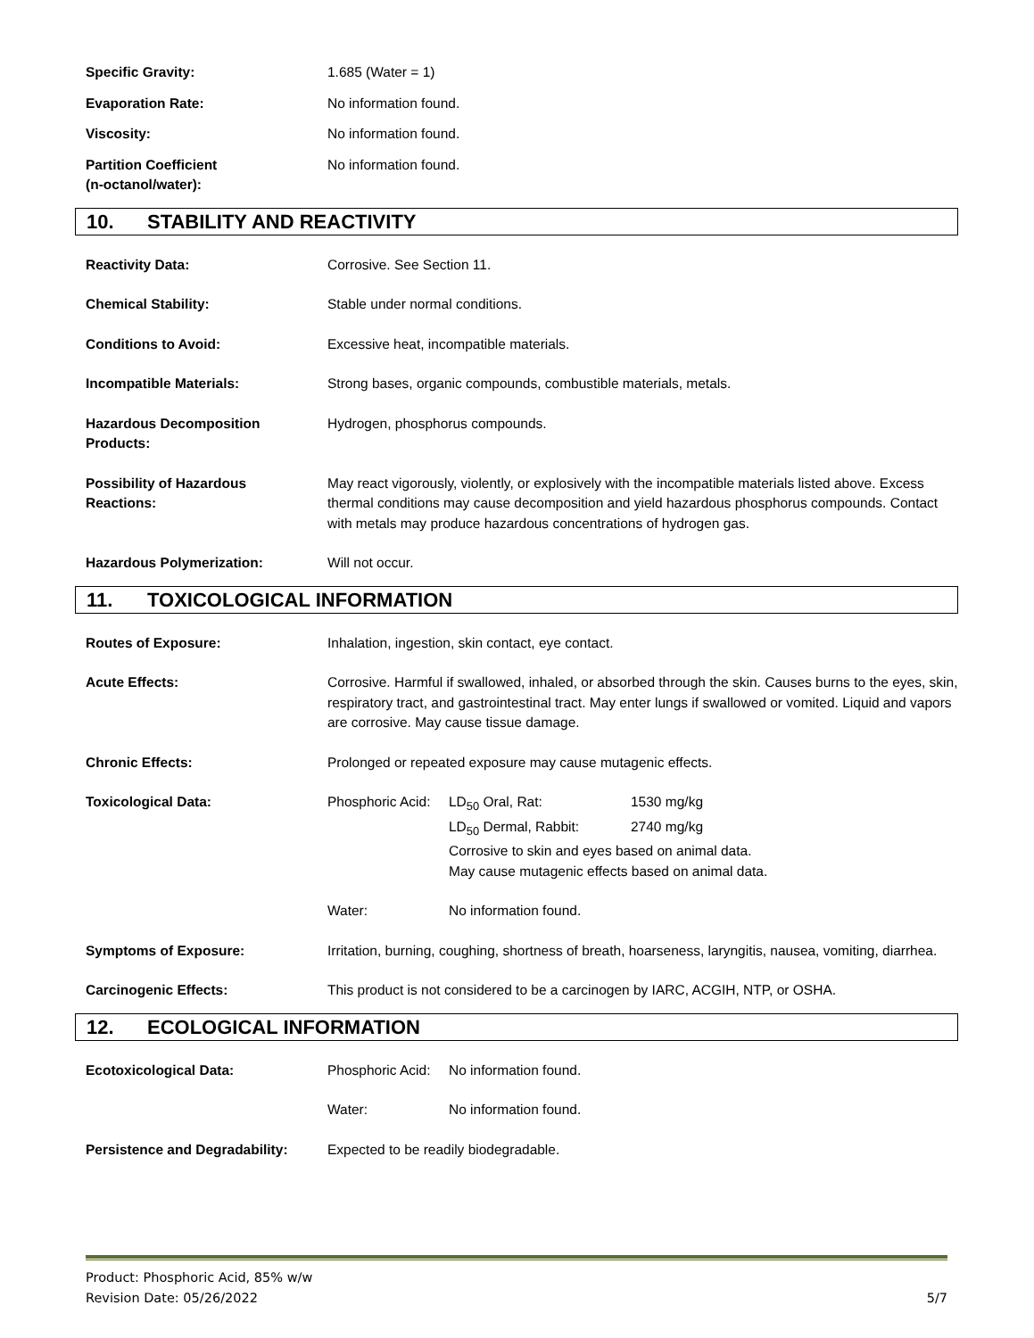Specific Gravity: 1.685 (Water = 1)
Evaporation Rate: No information found.
Viscosity: No information found.
Partition Coefficient
(n-octanol/water):
No information found.
10. STABILITY AND REACTIVITY
Reactivity Data: Corrosive. See Section 11.
Chemical Stability: Stable under normal conditions.
Conditions to Avoid: Excessive heat, incompatible materials.
Incompatible Materials: Strong bases, organic compounds, combustible materials, metals.
Hazardous Decomposition
Products:
Hydrogen, phosphorus compounds.
Possibility of Hazardous
Reactions:
May react vigorously, violently, or explosively with the incompatible materials listed above. Excess thermal conditions may cause decomposition and yield hazardous phosphorus compounds. Contact with metals may produce hazardous concentrations of hydrogen gas.
Hazardous Polymerization: Will not occur.
11. TOXICOLOGICAL INFORMATION
Routes of Exposure: Inhalation, ingestion, skin contact, eye contact.
Acute Effects: Corrosive. Harmful if swallowed, inhaled, or absorbed through the skin. Causes burns to the eyes, skin, respiratory tract, and gastrointestinal tract. May enter lungs if swallowed or vomited. Liquid and vapors are corrosive. May cause tissue damage.
Chronic Effects: Prolonged or repeated exposure may cause mutagenic effects.
Toxicological Data: Phosphoric Acid:
LD<sub>50</sub> Oral, Rat: 1530 mg/kg
LD<sub>50</sub> Dermal, Rabbit: 2740 mg/kg
Corrosive to skin and eyes based on animal data.
May cause mutagenic effects based on animal data.
Water: No information found.
Symptoms of Exposure: Irritation, burning, coughing, shortness of breath, hoarseness, laryngitis, nausea, vomiting, diarrhea.
Carcinogenic Effects: This product is not considered to be a carcinogen by IARC, ACGIH, NTP, or OSHA.
12. ECOLOGICAL INFORMATION
Ecotoxicological Data: Phosphoric Acid:
No information found.
Water: No information found.
Persistence and Degradability:
Expected to be readily biodegradable.
Product: Phosphoric Acid, 85% w/w
Revision Date: 05/26/2022 5/7